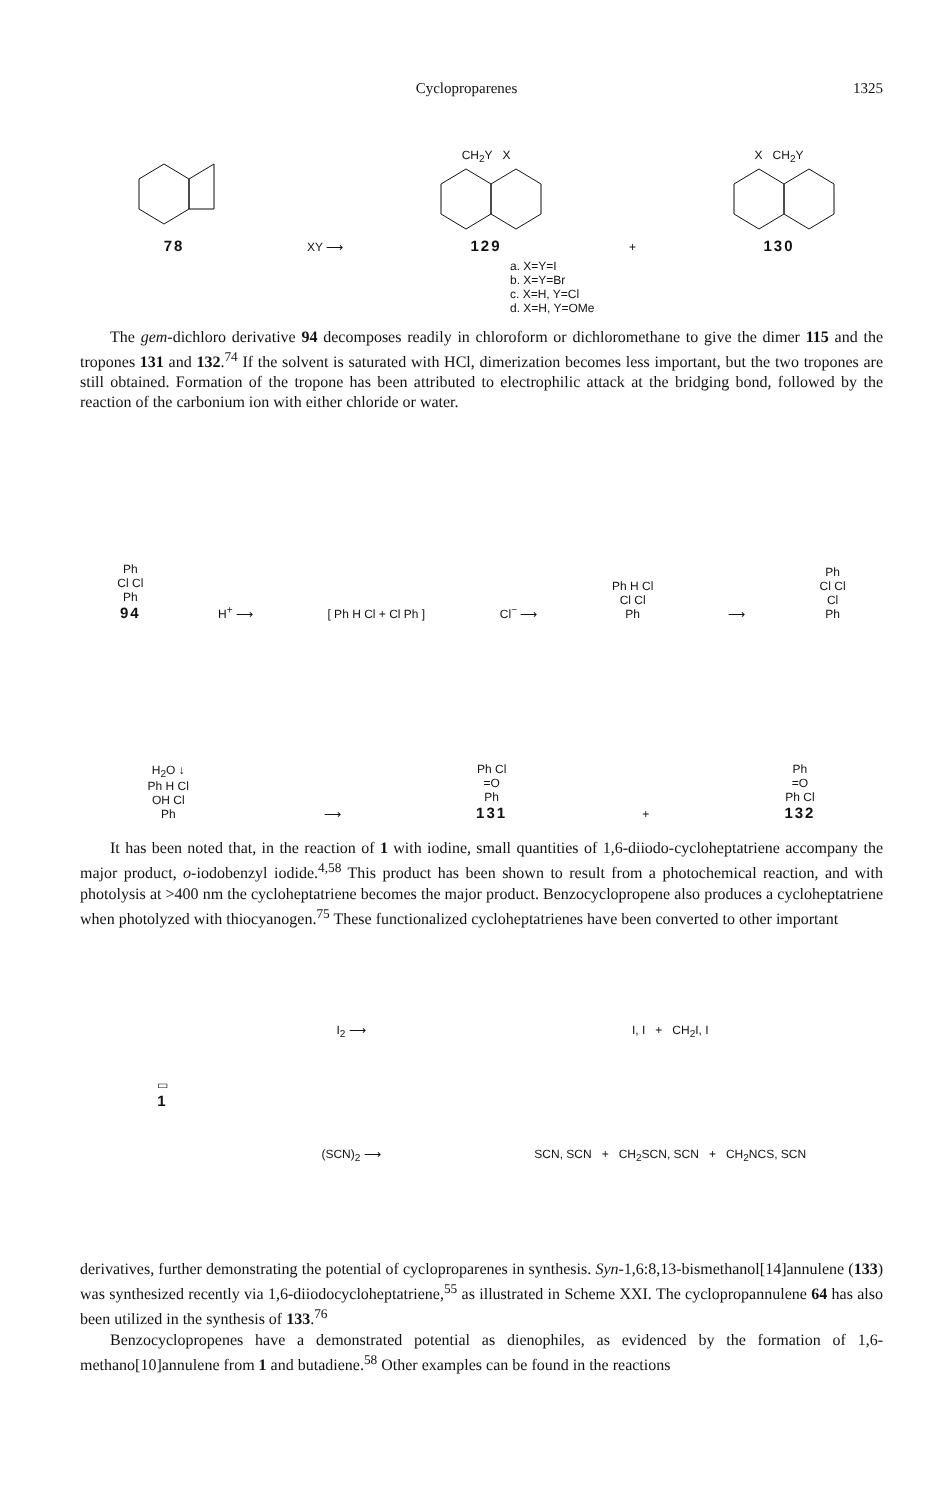Cycloproparenes 1325
78
XY ⟶
CH<sub>2</sub>Y X
129
+
X CH<sub>2</sub>Y
130
a. X=Y=I
b. X=Y=Br
c. X=H, Y=Cl
d. X=H, Y=OMe
The gem-dichloro derivative 94 decomposes readily in chloroform or dichloromethane to give the dimer 115 and the tropones 131 and 132.<sup>74</sup> If the solvent is saturated with HCl, dimerization becomes less important, but the two tropones are still obtained. Formation of the tropone has been attributed to electrophilic attack at the bridging bond, followed by the reaction of the carbonium ion with either chloride or water.
Ph
Cl Cl
Ph
94
H<sup>+</sup> ⟶
[ Ph H Cl + Cl Ph ]
Cl<sup>−</sup> ⟶
Ph H Cl
Cl Cl
Ph
⟶
Ph
Cl Cl
Cl
Ph
H<sub>2</sub>O ↓
Ph H Cl
OH Cl
Ph
⟶
Ph Cl
=O
Ph
131
+
Ph
=O
Ph Cl
132
It has been noted that, in the reaction of 1 with iodine, small quantities of 1,6-diiodo-cycloheptatriene accompany the major product, o-iodobenzyl iodide.<sup>4,58</sup> This product has been shown to result from a photochemical reaction, and with photolysis at >400 nm the cycloheptatriene becomes the major product. Benzocyclopropene also produces a cycloheptatriene when photolyzed with thiocyanogen.<sup>75</sup> These functionalized cycloheptatrienes have been converted to other important
▭
1
I<sub>2</sub> ⟶
(SCN)<sub>2</sub> ⟶
I, I + CH<sub>2</sub>I, I
SCN, SCN + CH<sub>2</sub>SCN, SCN + CH<sub>2</sub>NCS, SCN
derivatives, further demonstrating the potential of cycloproparenes in synthesis. Syn-1,6:8,13-bismethanol[14]annulene (133) was synthesized recently via 1,6-diiodocycloheptatriene,<sup>55</sup> as illustrated in Scheme XXI. The cyclopropannulene 64 has also been utilized in the synthesis of 133.<sup>76</sup>
Benzocyclopropenes have a demonstrated potential as dienophiles, as evidenced by the formation of 1,6-methano[10]annulene from 1 and butadiene.<sup>58</sup> Other examples can be found in the reactions